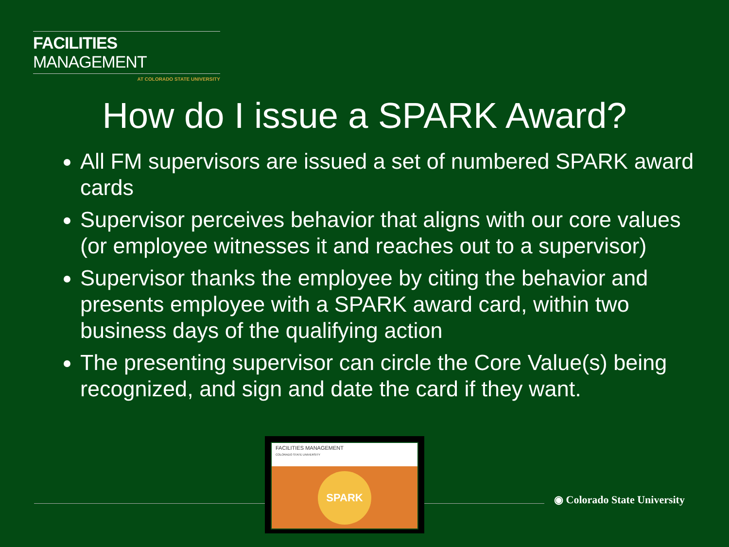FACILITIES MANAGEMENT
AT COLORADO STATE UNIVERSITY
How do I issue a SPARK Award?
All FM supervisors are issued a set of numbered SPARK award cards
Supervisor perceives behavior that aligns with our core values (or employee witnesses it and reaches out to a supervisor)
Supervisor thanks the employee by citing the behavior and presents employee with a SPARK award card, within two business days of the qualifying action
The presenting supervisor can circle the Core Value(s) being recognized, and sign and date the card if they want.
FACILITIES MANAGEMENT
COLORADO STATE UNIVERSITY
SPARK
◉ Colorado State University